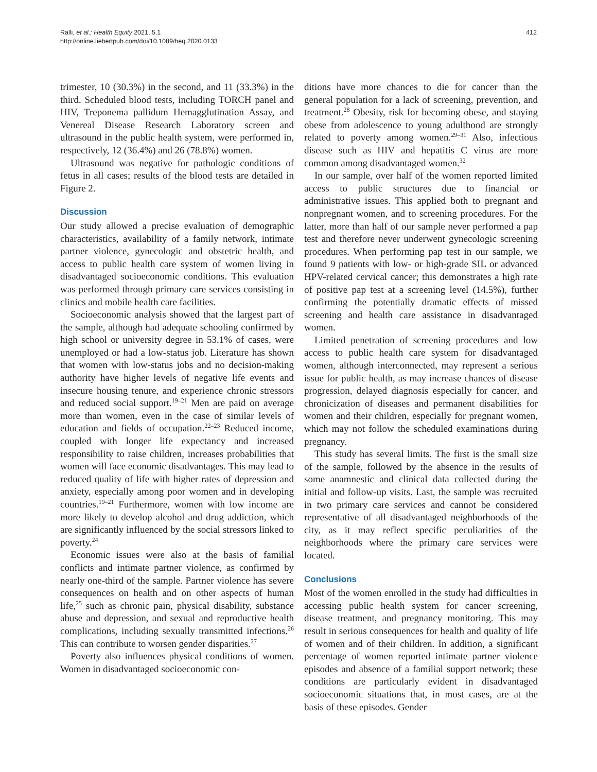Ralli, et al.; Health Equity 2021, 5.1
http://online.liebertpub.com/doi/10.1089/heq.2020.0133
412
trimester, 10 (30.3%) in the second, and 11 (33.3%) in the third. Scheduled blood tests, including TORCH panel and HIV, Treponema pallidum Hemagglutination Assay, and Venereal Disease Research Laboratory screen and ultrasound in the public health system, were performed in, respectively, 12 (36.4%) and 26 (78.8%) women.
Ultrasound was negative for pathologic conditions of fetus in all cases; results of the blood tests are detailed in Figure 2.
Discussion
Our study allowed a precise evaluation of demographic characteristics, availability of a family network, intimate partner violence, gynecologic and obstetric health, and access to public health care system of women living in disadvantaged socioeconomic conditions. This evaluation was performed through primary care services consisting in clinics and mobile health care facilities.
Socioeconomic analysis showed that the largest part of the sample, although had adequate schooling confirmed by high school or university degree in 53.1% of cases, were unemployed or had a low-status job. Literature has shown that women with low-status jobs and no decision-making authority have higher levels of negative life events and insecure housing tenure, and experience chronic stressors and reduced social support.<sup>19–21</sup> Men are paid on average more than women, even in the case of similar levels of education and fields of occupation.<sup>22–23</sup> Reduced income, coupled with longer life expectancy and increased responsibility to raise children, increases probabilities that women will face economic disadvantages. This may lead to reduced quality of life with higher rates of depression and anxiety, especially among poor women and in developing countries.<sup>19–21</sup> Furthermore, women with low income are more likely to develop alcohol and drug addiction, which are significantly influenced by the social stressors linked to poverty.<sup>24</sup>
Economic issues were also at the basis of familial conflicts and intimate partner violence, as confirmed by nearly one-third of the sample. Partner violence has severe consequences on health and on other aspects of human life,<sup>25</sup> such as chronic pain, physical disability, substance abuse and depression, and sexual and reproductive health complications, including sexually transmitted infections.<sup>26</sup> This can contribute to worsen gender disparities.<sup>27</sup>
Poverty also influences physical conditions of women. Women in disadvantaged socioeconomic con-
ditions have more chances to die for cancer than the general population for a lack of screening, prevention, and treatment.<sup>28</sup> Obesity, risk for becoming obese, and staying obese from adolescence to young adulthood are strongly related to poverty among women.<sup>29–31</sup> Also, infectious disease such as HIV and hepatitis C virus are more common among disadvantaged women.<sup>32</sup>
In our sample, over half of the women reported limited access to public structures due to financial or administrative issues. This applied both to pregnant and nonpregnant women, and to screening procedures. For the latter, more than half of our sample never performed a pap test and therefore never underwent gynecologic screening procedures. When performing pap test in our sample, we found 9 patients with low- or high-grade SIL or advanced HPV-related cervical cancer; this demonstrates a high rate of positive pap test at a screening level (14.5%), further confirming the potentially dramatic effects of missed screening and health care assistance in disadvantaged women.
Limited penetration of screening procedures and low access to public health care system for disadvantaged women, although interconnected, may represent a serious issue for public health, as may increase chances of disease progression, delayed diagnosis especially for cancer, and chronicization of diseases and permanent disabilities for women and their children, especially for pregnant women, which may not follow the scheduled examinations during pregnancy.
This study has several limits. The first is the small size of the sample, followed by the absence in the results of some anamnestic and clinical data collected during the initial and follow-up visits. Last, the sample was recruited in two primary care services and cannot be considered representative of all disadvantaged neighborhoods of the city, as it may reflect specific peculiarities of the neighborhoods where the primary care services were located.
Conclusions
Most of the women enrolled in the study had difficulties in accessing public health system for cancer screening, disease treatment, and pregnancy monitoring. This may result in serious consequences for health and quality of life of women and of their children. In addition, a significant percentage of women reported intimate partner violence episodes and absence of a familial support network; these conditions are particularly evident in disadvantaged socioeconomic situations that, in most cases, are at the basis of these episodes. Gender